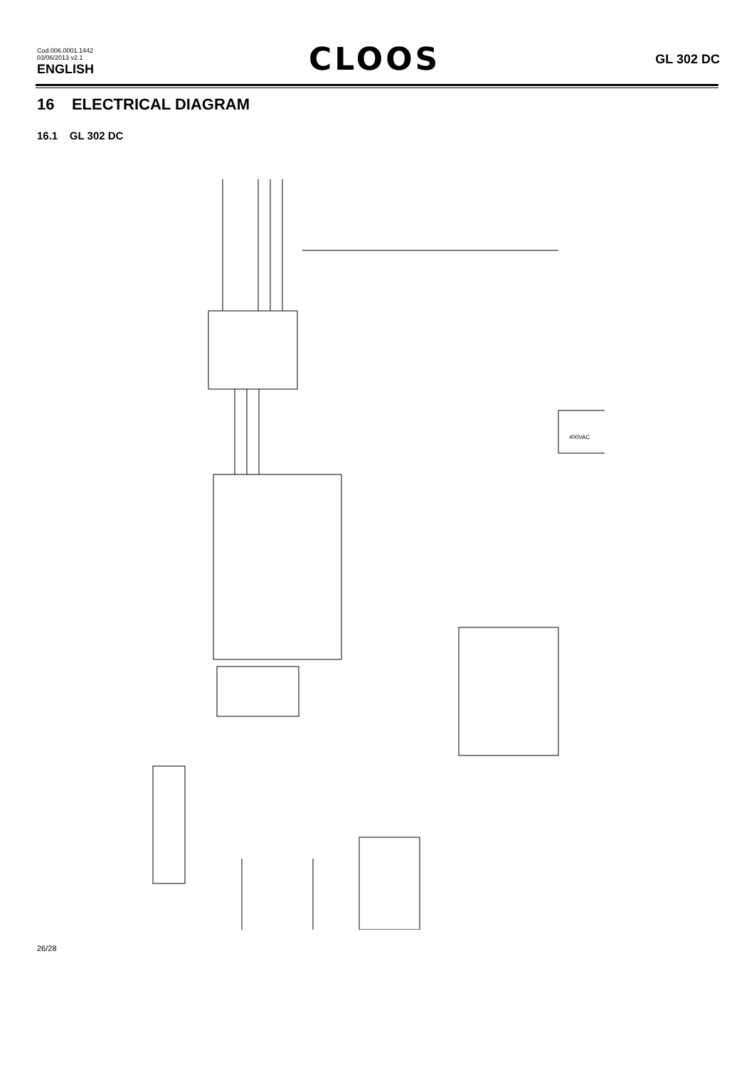Cod.006.0001.1442
03/06/2013 v2.1
ENGLISH
CLOOS
GL 302 DC
16 ELECTRICAL DIAGRAM
16.1 GL 302 DC
400VAC
GIALLO_VERDE - YELLOW_GREEN INTERRUTTORE MAINS SWITCH NERO-BLACK ROSSO-RED 400VAC 050.0001.0039 050.0001.0038 050.0001.0036 050.0001.0015 050.0001.0040 050.0001.0044 050.0001.0027 050.0001.0075 050.0001.0042
26/28